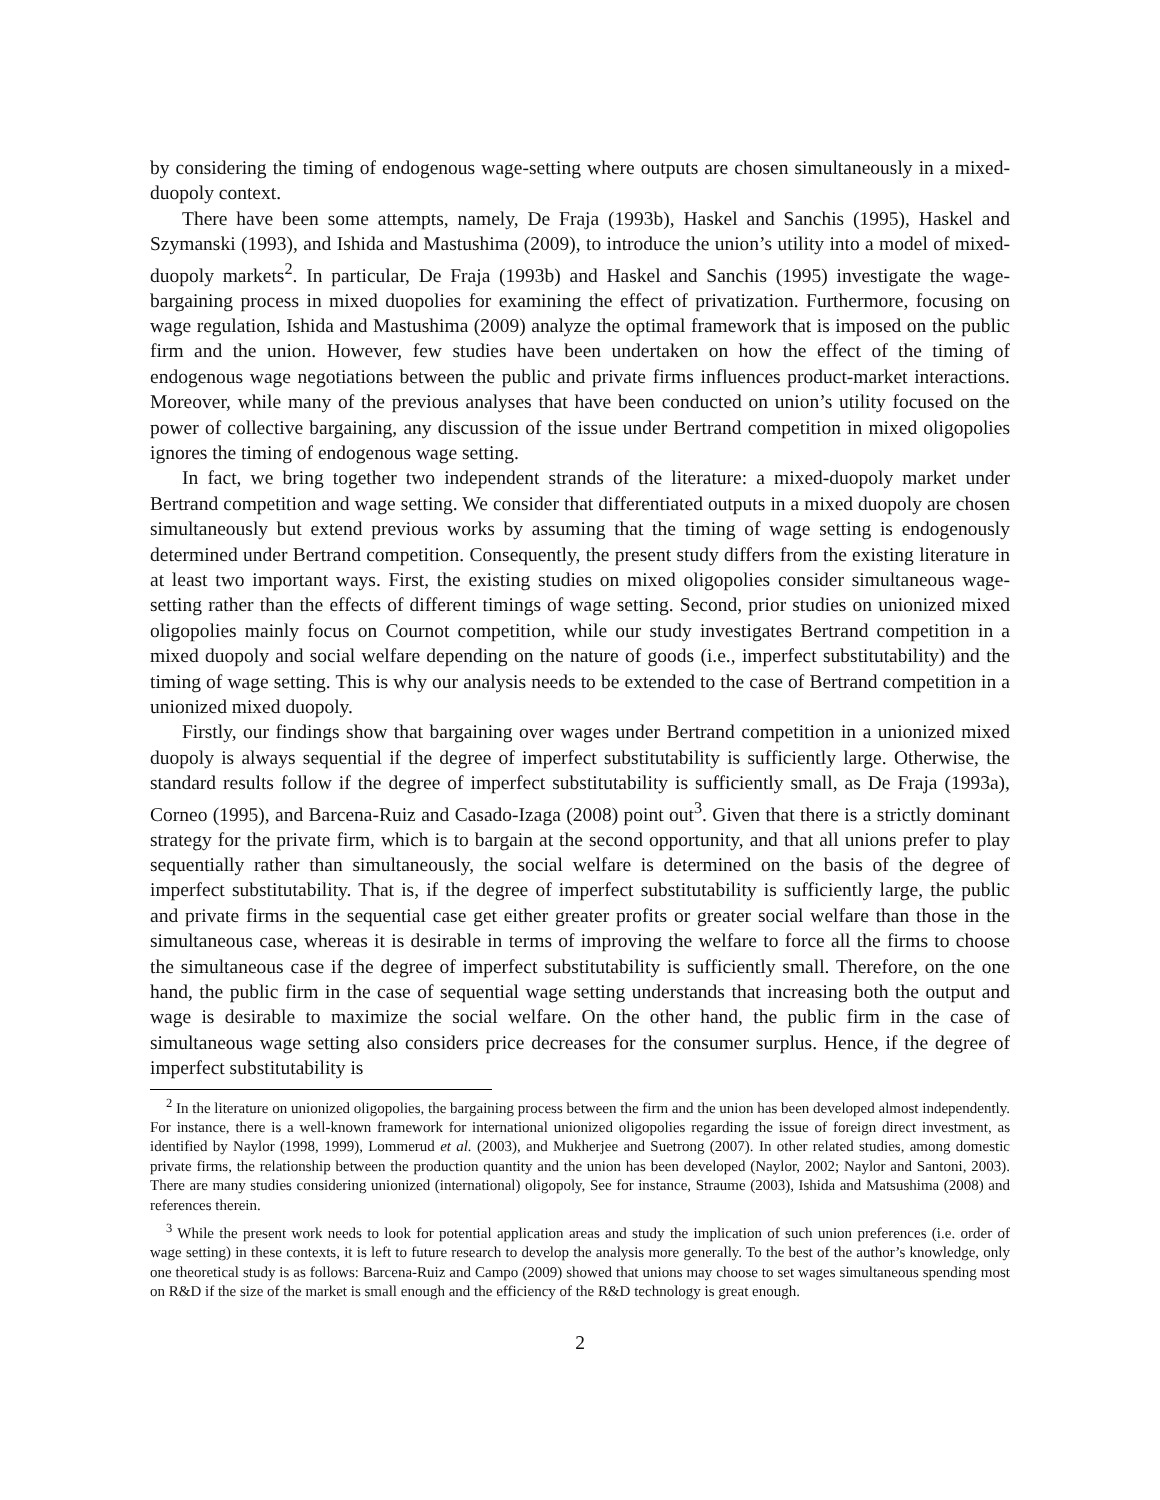by considering the timing of endogenous wage-setting where outputs are chosen simultaneously in a mixed-duopoly context.
There have been some attempts, namely, De Fraja (1993b), Haskel and Sanchis (1995), Haskel and Szymanski (1993), and Ishida and Mastushima (2009), to introduce the union’s utility into a model of mixed-duopoly markets<sup>2</sup>. In particular, De Fraja (1993b) and Haskel and Sanchis (1995) investigate the wage-bargaining process in mixed duopolies for examining the effect of privatization. Furthermore, focusing on wage regulation, Ishida and Mastushima (2009) analyze the optimal framework that is imposed on the public firm and the union. However, few studies have been undertaken on how the effect of the timing of endogenous wage negotiations between the public and private firms influences product-market interactions. Moreover, while many of the previous analyses that have been conducted on union’s utility focused on the power of collective bargaining, any discussion of the issue under Bertrand competition in mixed oligopolies ignores the timing of endogenous wage setting.
In fact, we bring together two independent strands of the literature: a mixed-duopoly market under Bertrand competition and wage setting. We consider that differentiated outputs in a mixed duopoly are chosen simultaneously but extend previous works by assuming that the timing of wage setting is endogenously determined under Bertrand competition. Consequently, the present study differs from the existing literature in at least two important ways. First, the existing studies on mixed oligopolies consider simultaneous wage-setting rather than the effects of different timings of wage setting. Second, prior studies on unionized mixed oligopolies mainly focus on Cournot competition, while our study investigates Bertrand competition in a mixed duopoly and social welfare depending on the nature of goods (i.e., imperfect substitutability) and the timing of wage setting. This is why our analysis needs to be extended to the case of Bertrand competition in a unionized mixed duopoly.
Firstly, our findings show that bargaining over wages under Bertrand competition in a unionized mixed duopoly is always sequential if the degree of imperfect substitutability is sufficiently large. Otherwise, the standard results follow if the degree of imperfect substitutability is sufficiently small, as De Fraja (1993a), Corneo (1995), and Barcena-Ruiz and Casado-Izaga (2008) point out<sup>3</sup>. Given that there is a strictly dominant strategy for the private firm, which is to bargain at the second opportunity, and that all unions prefer to play sequentially rather than simultaneously, the social welfare is determined on the basis of the degree of imperfect substitutability. That is, if the degree of imperfect substitutability is sufficiently large, the public and private firms in the sequential case get either greater profits or greater social welfare than those in the simultaneous case, whereas it is desirable in terms of improving the welfare to force all the firms to choose the simultaneous case if the degree of imperfect substitutability is sufficiently small. Therefore, on the one hand, the public firm in the case of sequential wage setting understands that increasing both the output and wage is desirable to maximize the social welfare. On the other hand, the public firm in the case of simultaneous wage setting also considers price decreases for the consumer surplus. Hence, if the degree of imperfect substitutability is
<sup>2</sup> In the literature on unionized oligopolies, the bargaining process between the firm and the union has been developed almost independently. For instance, there is a well-known framework for international unionized oligopolies regarding the issue of foreign direct investment, as identified by Naylor (1998, 1999), Lommerud et al. (2003), and Mukherjee and Suetrong (2007). In other related studies, among domestic private firms, the relationship between the production quantity and the union has been developed (Naylor, 2002; Naylor and Santoni, 2003). There are many studies considering unionized (international) oligopoly, See for instance, Straume (2003), Ishida and Matsushima (2008) and references therein.
<sup>3</sup> While the present work needs to look for potential application areas and study the implication of such union preferences (i.e. order of wage setting) in these contexts, it is left to future research to develop the analysis more generally. To the best of the author’s knowledge, only one theoretical study is as follows: Barcena-Ruiz and Campo (2009) showed that unions may choose to set wages simultaneous spending most on R&D if the size of the market is small enough and the efficiency of the R&D technology is great enough.
2